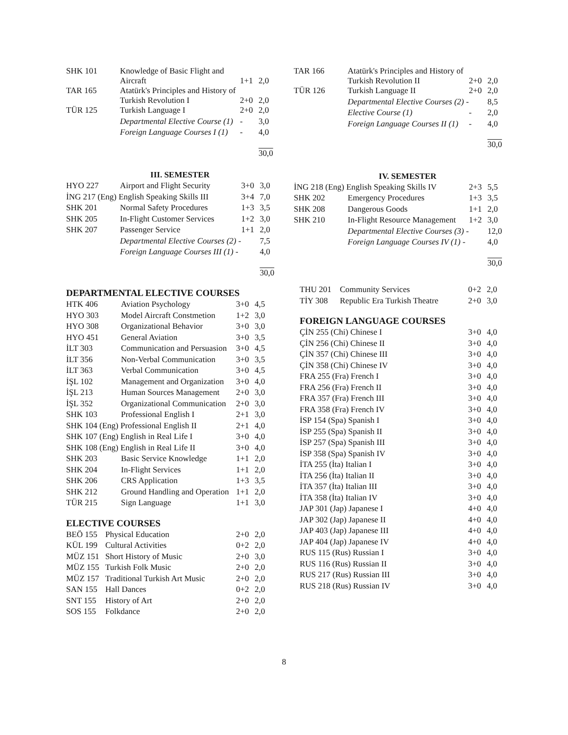| SHK 101 | Knowledge of Basic Flight and Aircraft | 1+1 | 2,0 |
| TAR 165 | Atatürk's Principles and History of Turkish Revolution I | 2+0 | 2,0 |
| TÜR 125 | Turkish Language I | 2+0 | 2,0 |
| | Departmental Elective Course (1) | - | 3,0 |
| | Foreign Language Courses I (1) | - | 4,0 |
| | | | 30,0 |
III. SEMESTER
| HYO 227 | Airport and Flight Security | 3+0 | 3,0 |
| İNG 217 (Eng) English Speaking Skills III | | 3+4 | 7,0 |
| SHK 201 | Normal Safety Procedures | 1+3 | 3,5 |
| SHK 205 | In-Flight Customer Services | 1+2 | 3,0 |
| SHK 207 | Passenger Service | 1+1 | 2,0 |
| | Departmental Elective Courses (2) - | | 7,5 |
| | Foreign Language Courses III (1) - | | 4,0 |
| | | | 30,0 |
DEPARTMENTAL ELECTIVE COURSES
| HTK 406 | Aviation Psychology | 3+0 | 4,5 |
| HYO 303 | Model Aircraft Constmetion | 1+2 | 3,0 |
| HYO 308 | Organizational Behavior | 3+0 | 3,0 |
| HYO 451 | General Aviation | 3+0 | 3,5 |
| İLT 303 | Communication and Persuasion | 3+0 | 4,5 |
| İLT 356 | Non-Verbal Communication | 3+0 | 3,5 |
| İLT 363 | Verbal Communication | 3+0 | 4,5 |
| İŞL 102 | Management and Organization | 3+0 | 4,0 |
| İŞL 213 | Human Sources Management | 2+0 | 3,0 |
| İŞL 352 | Organizational Communication | 2+0 | 3,0 |
| SHK 103 | Professional English I | 2+1 | 3,0 |
| SHK 104 (Eng) Professional English II | | 2+1 | 4,0 |
| SHK 107 (Eng) English in Real Life I | | 3+0 | 4,0 |
| SHK 108 (Eng) English in Real Life II | | 3+0 | 4,0 |
| SHK 203 | Basic Service Knowledge | 1+1 | 2,0 |
| SHK 204 | In-Flight Services | 1+1 | 2,0 |
| SHK 206 | CRS Application | 1+3 | 3,5 |
| SHK 212 | Ground Handling and Operation | 1+1 | 2,0 |
| TÜR 215 | Sign Language | 1+1 | 3,0 |
ELECTIVE COURSES
| BEÖ 155 | Physical Education | 2+0 | 2,0 |
| KÜL 199 | Cultural Activities | 0+2 | 2,0 |
| MÜZ 151 | Short History of Music | 2+0 | 3,0 |
| MÜZ 155 | Turkish Folk Music | 2+0 | 2,0 |
| MÜZ 157 | Traditional Turkish Art Music | 2+0 | 2,0 |
| SAN 155 | Hall Dances | 0+2 | 2,0 |
| SNT 155 | History of Art | 2+0 | 2,0 |
| SOS 155 | Folkdance | 2+0 | 2,0 |
| TAR 166 | Atatürk's Principles and History of Turkish Revolution II | 2+0 | 2,0 |
| TÜR 126 | Turkish Language II | 2+0 | 2,0 |
| | Departmental Elective Courses (2) - | | 8,5 |
| | Elective Course (1) | - | 2,0 |
| | Foreign Language Courses II (1) | - | 4,0 |
| | | | 30,0 |
IV. SEMESTER
| İNG 218 (Eng) English Speaking Skills IV | | 2+3 | 5,5 |
| SHK 202 | Emergency Procedures | 1+3 | 3,5 |
| SHK 208 | Dangerous Goods | 1+1 | 2,0 |
| SHK 210 | In-Flight Resource Management | 1+2 | 3,0 |
| | Departmental Elective Courses (3) - | | 12,0 |
| | Foreign Language Courses IV (1) - | | 4,0 |
| | | | 30,0 |
| THU 201 | Community Services | 0+2 | 2,0 |
| TİY 308 | Republic Era Turkish Theatre | 2+0 | 3,0 |
FOREIGN LANGUAGE COURSES
| ÇİN 255 (Chi) Chinese I | 3+0 | 4,0 |
| ÇİN 256 (Chi) Chinese II | 3+0 | 4,0 |
| ÇİN 357 (Chi) Chinese III | 3+0 | 4,0 |
| ÇİN 358 (Chi) Chinese IV | 3+0 | 4,0 |
| FRA 255 (Fra) French I | 3+0 | 4,0 |
| FRA 256 (Fra) French II | 3+0 | 4,0 |
| FRA 357 (Fra) French III | 3+0 | 4,0 |
| FRA 358 (Fra) French IV | 3+0 | 4,0 |
| İSP 154 (Spa) Spanish I | 3+0 | 4,0 |
| İSP 255 (Spa) Spanish II | 3+0 | 4,0 |
| İSP 257 (Spa) Spanish III | 3+0 | 4,0 |
| İSP 358 (Spa) Spanish IV | 3+0 | 4,0 |
| İTA 255 (İta) Italian I | 3+0 | 4,0 |
| İTA 256 (İta) Italian II | 3+0 | 4,0 |
| İTA 357 (İta) Italian III | 3+0 | 4,0 |
| İTA 358 (İta) Italian IV | 3+0 | 4,0 |
| JAP 301 (Jap) Japanese I | 4+0 | 4,0 |
| JAP 302 (Jap) Japanese II | 4+0 | 4,0 |
| JAP 403 (Jap) Japanese III | 4+0 | 4,0 |
| JAP 404 (Jap) Japanese IV | 4+0 | 4,0 |
| RUS 115 (Rus) Russian I | 3+0 | 4,0 |
| RUS 116 (Rus) Russian II | 3+0 | 4,0 |
| RUS 217 (Rus) Russian III | 3+0 | 4,0 |
| RUS 218 (Rus) Russian IV | 3+0 | 4,0 |
8